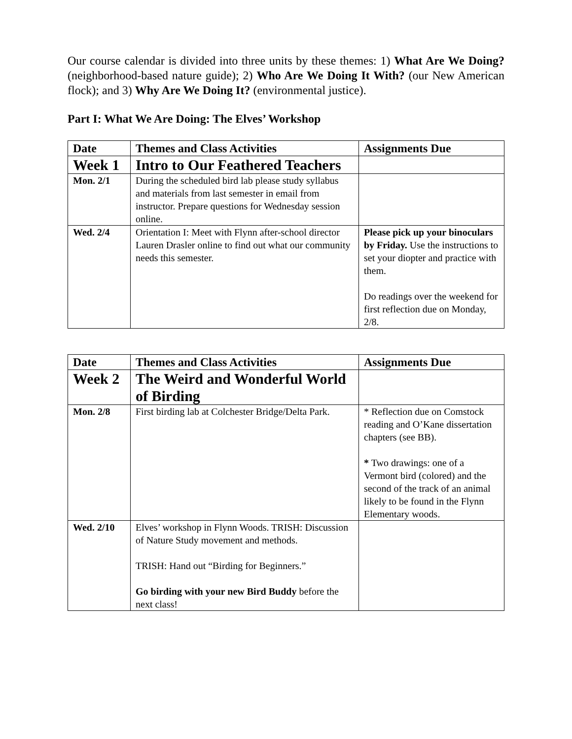Our course calendar is divided into three units by these themes: 1) What Are We Doing? (neighborhood-based nature guide); 2) Who Are We Doing It With? (our New American flock); and 3) Why Are We Doing It? (environmental justice).
Part I: What We Are Doing: The Elves’ Workshop
| Date | Themes and Class Activities | Assignments Due |
| --- | --- | --- |
| Week 1 | Intro to Our Feathered Teachers | |
| Mon. 2/1 | During the scheduled bird lab please study syllabus and materials from last semester in email from instructor. Prepare questions for Wednesday session online. | |
| Wed. 2/4 | Orientation I: Meet with Flynn after-school director Lauren Drasler online to find out what our community needs this semester. | Please pick up your binoculars by Friday. Use the instructions to set your diopter and practice with them. Do readings over the weekend for first reflection due on Monday, 2/8. |
| Date | Themes and Class Activities | Assignments Due |
| --- | --- | --- |
| Week 2 | The Weird and Wonderful World of Birding | |
| Mon. 2/8 | First birding lab at Colchester Bridge/Delta Park. | * Reflection due on Comstock reading and O’Kane dissertation chapters (see BB). * Two drawings: one of a Vermont bird (colored) and the second of the track of an animal likely to be found in the Flynn Elementary woods. |
| Wed. 2/10 | Elves’ workshop in Flynn Woods. TRISH: Discussion of Nature Study movement and methods. TRISH: Hand out “Birding for Beginners.” Go birding with your new Bird Buddy before the next class! | |